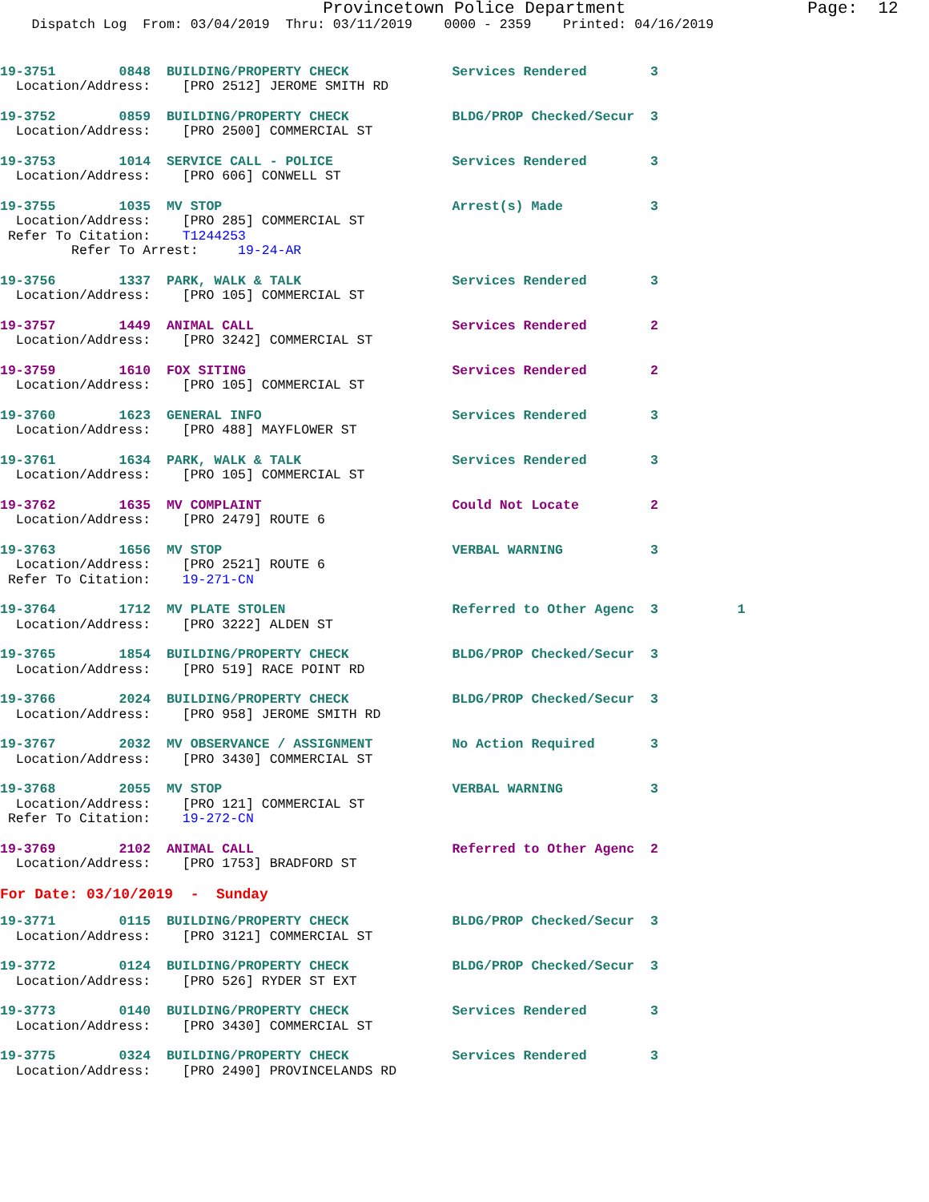Provincetown Police Department                  Page:  12
    Dispatch Log  From: 03/04/2019  Thru: 03/11/2019    0000 - 2359    Printed: 04/16/2019
19-3751        0848  BUILDING/PROPERTY CHECK             Services Rendered        3
  Location/Address:    [PRO 2512] JEROME SMITH RD
19-3752        0859  BUILDING/PROPERTY CHECK             BLDG/PROP Checked/Secur  3
  Location/Address:    [PRO 2500] COMMERCIAL ST
19-3753        1014  SERVICE CALL - POLICE               Services Rendered        3
  Location/Address:    [PRO 606] CONWELL ST
19-3755        1035  MV STOP                             Arrest(s) Made           3
  Location/Address:    [PRO 285] COMMERCIAL ST
 Refer To Citation:    T1244253
         Refer To Arrest:     19-24-AR
19-3756        1337  PARK, WALK & TALK                   Services Rendered        3
  Location/Address:    [PRO 105] COMMERCIAL ST
19-3757        1449  ANIMAL CALL                         Services Rendered        2
  Location/Address:    [PRO 3242] COMMERCIAL ST
19-3759        1610  FOX SITING                          Services Rendered        2
  Location/Address:    [PRO 105] COMMERCIAL ST
19-3760        1623  GENERAL INFO                        Services Rendered        3
  Location/Address:    [PRO 488] MAYFLOWER ST
19-3761        1634  PARK, WALK & TALK                   Services Rendered        3
  Location/Address:    [PRO 105] COMMERCIAL ST
19-3762        1635  MV COMPLAINT                        Could Not Locate         2
  Location/Address:    [PRO 2479] ROUTE 6
19-3763        1656  MV STOP                             VERBAL WARNING           3
  Location/Address:    [PRO 2521] ROUTE 6
 Refer To Citation:    19-271-CN
19-3764        1712  MV PLATE STOLEN                     Referred to Other Agenc  3          1
  Location/Address:    [PRO 3222] ALDEN ST
19-3765        1854  BUILDING/PROPERTY CHECK             BLDG/PROP Checked/Secur  3
  Location/Address:    [PRO 519] RACE POINT RD
19-3766        2024  BUILDING/PROPERTY CHECK             BLDG/PROP Checked/Secur  3
  Location/Address:    [PRO 958] JEROME SMITH RD
19-3767        2032  MV OBSERVANCE / ASSIGNMENT          No Action Required       3
  Location/Address:    [PRO 3430] COMMERCIAL ST
19-3768        2055  MV STOP                             VERBAL WARNING           3
  Location/Address:    [PRO 121] COMMERCIAL ST
 Refer To Citation:    19-272-CN
19-3769        2102  ANIMAL CALL                         Referred to Other Agenc  2
  Location/Address:    [PRO 1753] BRADFORD ST
For Date: 03/10/2019  -  Sunday
19-3771        0115  BUILDING/PROPERTY CHECK             BLDG/PROP Checked/Secur  3
  Location/Address:    [PRO 3121] COMMERCIAL ST
19-3772        0124  BUILDING/PROPERTY CHECK             BLDG/PROP Checked/Secur  3
  Location/Address:    [PRO 526] RYDER ST EXT
19-3773        0140  BUILDING/PROPERTY CHECK             Services Rendered        3
  Location/Address:    [PRO 3430] COMMERCIAL ST
19-3775        0324  BUILDING/PROPERTY CHECK             Services Rendered        3
  Location/Address:    [PRO 2490] PROVINCELANDS RD